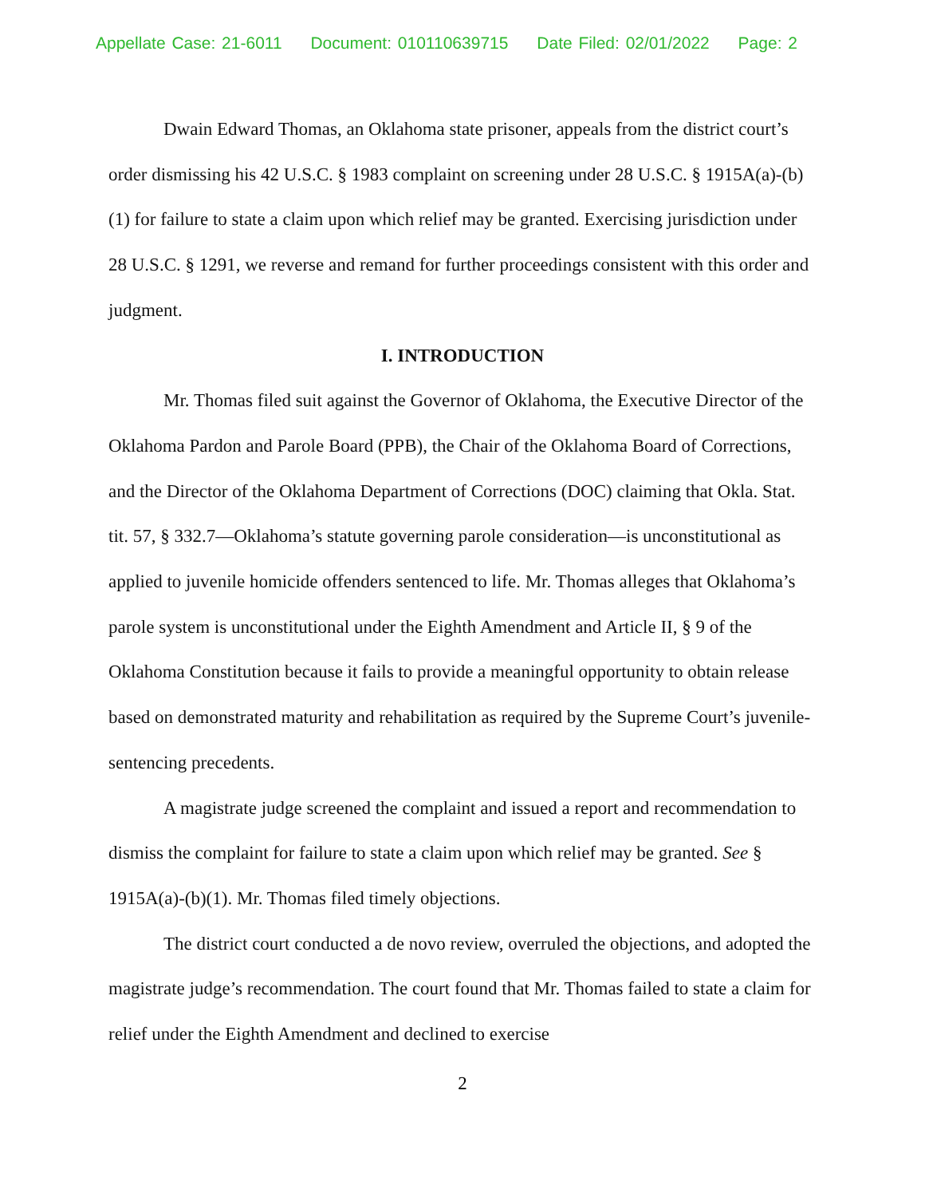Appellate Case: 21-6011 Document: 010110639715 Date Filed: 02/01/2022 Page: 2
Dwain Edward Thomas, an Oklahoma state prisoner, appeals from the district court’s order dismissing his 42 U.S.C. § 1983 complaint on screening under 28 U.S.C. § 1915A(a)-(b)(1) for failure to state a claim upon which relief may be granted. Exercising jurisdiction under 28 U.S.C. § 1291, we reverse and remand for further proceedings consistent with this order and judgment.
I. INTRODUCTION
Mr. Thomas filed suit against the Governor of Oklahoma, the Executive Director of the Oklahoma Pardon and Parole Board (PPB), the Chair of the Oklahoma Board of Corrections, and the Director of the Oklahoma Department of Corrections (DOC) claiming that Okla. Stat. tit. 57, § 332.7—Oklahoma’s statute governing parole consideration—is unconstitutional as applied to juvenile homicide offenders sentenced to life. Mr. Thomas alleges that Oklahoma’s parole system is unconstitutional under the Eighth Amendment and Article II, § 9 of the Oklahoma Constitution because it fails to provide a meaningful opportunity to obtain release based on demonstrated maturity and rehabilitation as required by the Supreme Court’s juvenile-sentencing precedents.
A magistrate judge screened the complaint and issued a report and recommendation to dismiss the complaint for failure to state a claim upon which relief may be granted. See § 1915A(a)-(b)(1). Mr. Thomas filed timely objections.
The district court conducted a de novo review, overruled the objections, and adopted the magistrate judge’s recommendation. The court found that Mr. Thomas failed to state a claim for relief under the Eighth Amendment and declined to exercise
2